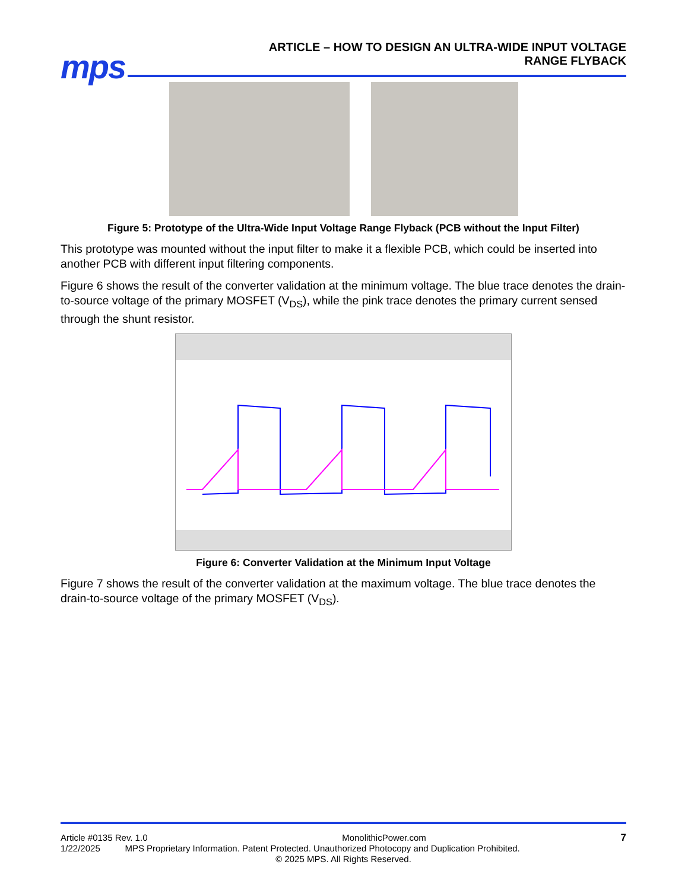mps
ARTICLE – HOW TO DESIGN AN ULTRA-WIDE INPUT VOLTAGE
RANGE FLYBACK
Figure 5: Prototype of the Ultra-Wide Input Voltage Range Flyback (PCB without the Input Filter)
This prototype was mounted without the input filter to make it a flexible PCB, which could be inserted into another PCB with different input filtering components.
Figure 6 shows the result of the converter validation at the minimum voltage. The blue trace denotes the drain-to-source voltage of the primary MOSFET (V<sub>DS</sub>), while the pink trace denotes the primary current sensed through the shunt resistor.
Figure 6: Converter Validation at the Minimum Input Voltage
Figure 7 shows the result of the converter validation at the maximum voltage. The blue trace denotes the drain-to-source voltage of the primary MOSFET (V<sub>DS</sub>).
Article #0135 Rev. 1.0 MonolithicPower.com 7
1/22/2025 MPS Proprietary Information. Patent Protected. Unauthorized Photocopy and Duplication Prohibited.
© 2025 MPS. All Rights Reserved.